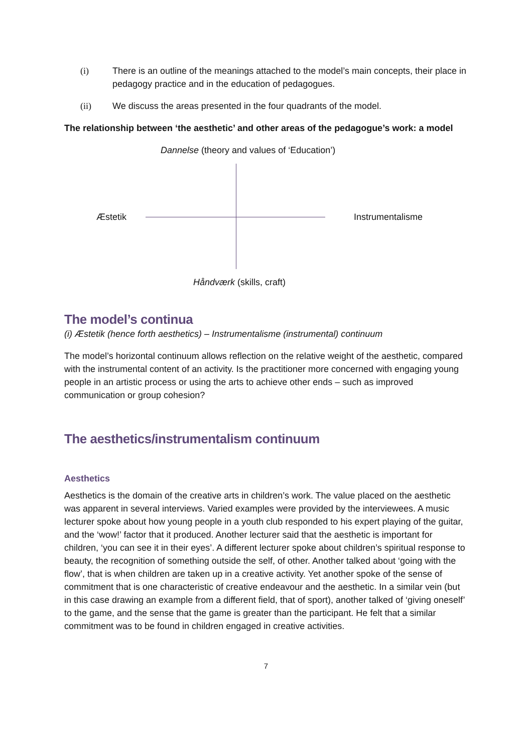(i) There is an outline of the meanings attached to the model’s main concepts, their place in pedagogy practice and in the education of pedagogues.
(ii) We discuss the areas presented in the four quadrants of the model.
The relationship between ‘the aesthetic’ and other areas of the pedagogue’s work: a model
Dannelse (theory and values of ‘Education’)
Æstetik Instrumentalisme
Håndværk (skills, craft)
The model’s continua
(i) Æstetik (hence forth aesthetics) – Instrumentalisme (instrumental) continuum
The model’s horizontal continuum allows reflection on the relative weight of the aesthetic, compared with the instrumental content of an activity. Is the practitioner more concerned with engaging young people in an artistic process or using the arts to achieve other ends – such as improved communication or group cohesion?
The aesthetics/instrumentalism continuum
Aesthetics
Aesthetics is the domain of the creative arts in children’s work. The value placed on the aesthetic was apparent in several interviews. Varied examples were provided by the interviewees. A music lecturer spoke about how young people in a youth club responded to his expert playing of the guitar, and the ‘wow!’ factor that it produced. Another lecturer said that the aesthetic is important for children, ‘you can see it in their eyes’. A different lecturer spoke about children’s spiritual response to beauty, the recognition of something outside the self, of other. Another talked about ‘going with the flow’, that is when children are taken up in a creative activity. Yet another spoke of the sense of commitment that is one characteristic of creative endeavour and the aesthetic. In a similar vein (but in this case drawing an example from a different field, that of sport), another talked of ‘giving oneself’ to the game, and the sense that the game is greater than the participant. He felt that a similar commitment was to be found in children engaged in creative activities.
7